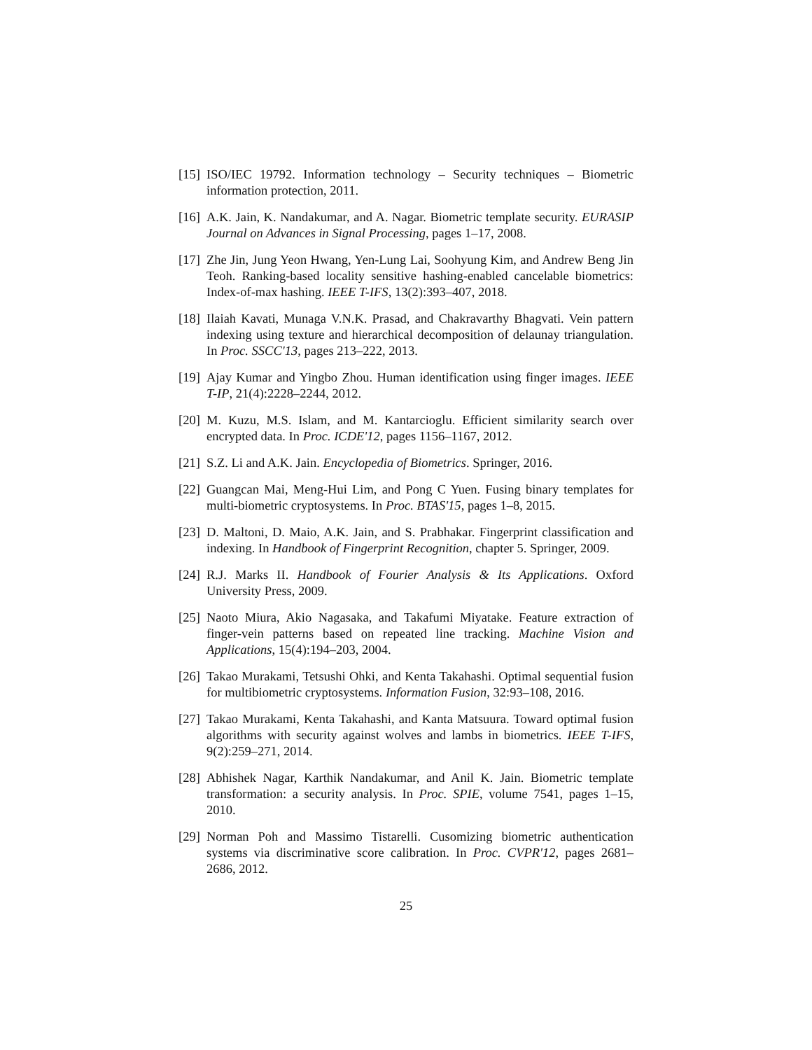[15] ISO/IEC 19792. Information technology – Security techniques – Biometric information protection, 2011.
[16] A.K. Jain, K. Nandakumar, and A. Nagar. Biometric template security. EURASIP Journal on Advances in Signal Processing, pages 1–17, 2008.
[17] Zhe Jin, Jung Yeon Hwang, Yen-Lung Lai, Soohyung Kim, and Andrew Beng Jin Teoh. Ranking-based locality sensitive hashing-enabled cancelable biometrics: Index-of-max hashing. IEEE T-IFS, 13(2):393–407, 2018.
[18] Ilaiah Kavati, Munaga V.N.K. Prasad, and Chakravarthy Bhagvati. Vein pattern indexing using texture and hierarchical decomposition of delaunay triangulation. In Proc. SSCC'13, pages 213–222, 2013.
[19] Ajay Kumar and Yingbo Zhou. Human identification using finger images. IEEE T-IP, 21(4):2228–2244, 2012.
[20] M. Kuzu, M.S. Islam, and M. Kantarcioglu. Efficient similarity search over encrypted data. In Proc. ICDE'12, pages 1156–1167, 2012.
[21] S.Z. Li and A.K. Jain. Encyclopedia of Biometrics. Springer, 2016.
[22] Guangcan Mai, Meng-Hui Lim, and Pong C Yuen. Fusing binary templates for multi-biometric cryptosystems. In Proc. BTAS'15, pages 1–8, 2015.
[23] D. Maltoni, D. Maio, A.K. Jain, and S. Prabhakar. Fingerprint classification and indexing. In Handbook of Fingerprint Recognition, chapter 5. Springer, 2009.
[24] R.J. Marks II. Handbook of Fourier Analysis & Its Applications. Oxford University Press, 2009.
[25] Naoto Miura, Akio Nagasaka, and Takafumi Miyatake. Feature extraction of finger-vein patterns based on repeated line tracking. Machine Vision and Applications, 15(4):194–203, 2004.
[26] Takao Murakami, Tetsushi Ohki, and Kenta Takahashi. Optimal sequential fusion for multibiometric cryptosystems. Information Fusion, 32:93–108, 2016.
[27] Takao Murakami, Kenta Takahashi, and Kanta Matsuura. Toward optimal fusion algorithms with security against wolves and lambs in biometrics. IEEE T-IFS, 9(2):259–271, 2014.
[28] Abhishek Nagar, Karthik Nandakumar, and Anil K. Jain. Biometric template transformation: a security analysis. In Proc. SPIE, volume 7541, pages 1–15, 2010.
[29] Norman Poh and Massimo Tistarelli. Cusomizing biometric authentication systems via discriminative score calibration. In Proc. CVPR'12, pages 2681–2686, 2012.
25